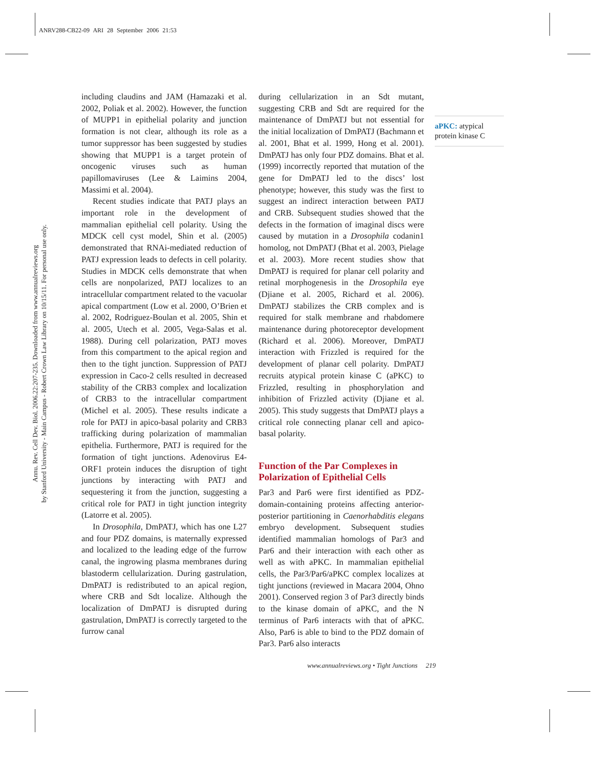ANRV288-CB22-09 ARI 28 September 2006 21:53
Annu. Rev. Cell Dev. Biol. 2006.22:207-235. Downloaded from www.annualreviews.org
by Stanford University - Main Campus - Robert Crown Law Library on 10/15/11. For personal use only.
including claudins and JAM (Hamazaki et al. 2002, Poliak et al. 2002). However, the function of MUPP1 in epithelial polarity and junction formation is not clear, although its role as a tumor suppressor has been suggested by studies showing that MUPP1 is a target protein of oncogenic viruses such as human papillomaviruses (Lee & Laimins 2004, Massimi et al. 2004).
Recent studies indicate that PATJ plays an important role in the development of mammalian epithelial cell polarity. Using the MDCK cell cyst model, Shin et al. (2005) demonstrated that RNAi-mediated reduction of PATJ expression leads to defects in cell polarity. Studies in MDCK cells demonstrate that when cells are nonpolarized, PATJ localizes to an intracellular compartment related to the vacuolar apical compartment (Low et al. 2000, O’Brien et al. 2002, Rodriguez-Boulan et al. 2005, Shin et al. 2005, Utech et al. 2005, Vega-Salas et al. 1988). During cell polarization, PATJ moves from this compartment to the apical region and then to the tight junction. Suppression of PATJ expression in Caco-2 cells resulted in decreased stability of the CRB3 complex and localization of CRB3 to the intracellular compartment (Michel et al. 2005). These results indicate a role for PATJ in apico-basal polarity and CRB3 trafficking during polarization of mammalian epithelia. Furthermore, PATJ is required for the formation of tight junctions. Adenovirus E4-ORF1 protein induces the disruption of tight junctions by interacting with PATJ and sequestering it from the junction, suggesting a critical role for PATJ in tight junction integrity (Latorre et al. 2005).
In Drosophila, DmPATJ, which has one L27 and four PDZ domains, is maternally expressed and localized to the leading edge of the furrow canal, the ingrowing plasma membranes during blastoderm cellularization. During gastrulation, DmPATJ is redistributed to an apical region, where CRB and Sdt localize. Although the localization of DmPATJ is disrupted during gastrulation, DmPATJ is correctly targeted to the furrow canal
during cellularization in an Sdt mutant, suggesting CRB and Sdt are required for the maintenance of DmPATJ but not essential for the initial localization of DmPATJ (Bachmann et al. 2001, Bhat et al. 1999, Hong et al. 2001). DmPATJ has only four PDZ domains. Bhat et al. (1999) incorrectly reported that mutation of the gene for DmPATJ led to the discs’ lost phenotype; however, this study was the first to suggest an indirect interaction between PATJ and CRB. Subsequent studies showed that the defects in the formation of imaginal discs were caused by mutation in a Drosophila codanin1 homolog, not DmPATJ (Bhat et al. 2003, Pielage et al. 2003). More recent studies show that DmPATJ is required for planar cell polarity and retinal morphogenesis in the Drosophila eye (Djiane et al. 2005, Richard et al. 2006). DmPATJ stabilizes the CRB complex and is required for stalk membrane and rhabdomere maintenance during photoreceptor development (Richard et al. 2006). Moreover, DmPATJ interaction with Frizzled is required for the development of planar cell polarity. DmPATJ recruits atypical protein kinase C (aPKC) to Frizzled, resulting in phosphorylation and inhibition of Frizzled activity (Djiane et al. 2005). This study suggests that DmPATJ plays a critical role connecting planar cell and apico-basal polarity.
Function of the Par Complexes in Polarization of Epithelial Cells
Par3 and Par6 were first identified as PDZ-domain-containing proteins affecting anterior-posterior partitioning in Caenorhabditis elegans embryo development. Subsequent studies identified mammalian homologs of Par3 and Par6 and their interaction with each other as well as with aPKC. In mammalian epithelial cells, the Par3/Par6/aPKC complex localizes at tight junctions (reviewed in Macara 2004, Ohno 2001). Conserved region 3 of Par3 directly binds to the kinase domain of aPKC, and the N terminus of Par6 interacts with that of aPKC. Also, Par6 is able to bind to the PDZ domain of Par3. Par6 also interacts
aPKC: atypical protein kinase C
www.annualreviews.org • Tight Junctions 219